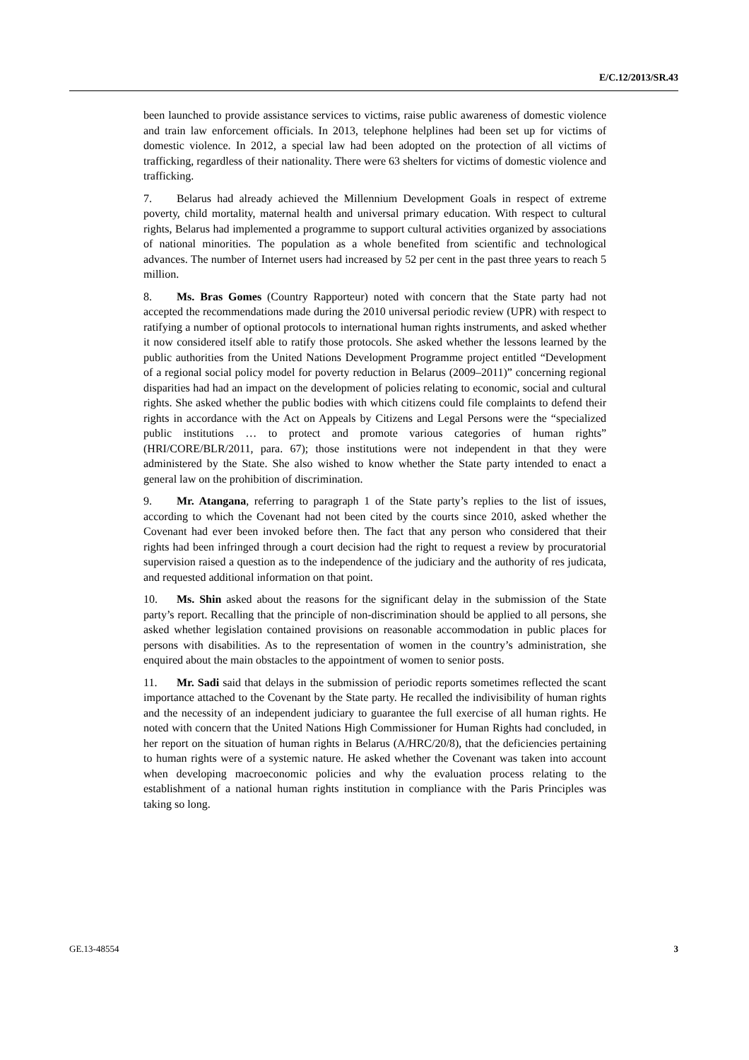E/C.12/2013/SR.43
been launched to provide assistance services to victims, raise public awareness of domestic violence and train law enforcement officials. In 2013, telephone helplines had been set up for victims of domestic violence. In 2012, a special law had been adopted on the protection of all victims of trafficking, regardless of their nationality. There were 63 shelters for victims of domestic violence and trafficking.
7. Belarus had already achieved the Millennium Development Goals in respect of extreme poverty, child mortality, maternal health and universal primary education. With respect to cultural rights, Belarus had implemented a programme to support cultural activities organized by associations of national minorities. The population as a whole benefited from scientific and technological advances. The number of Internet users had increased by 52 per cent in the past three years to reach 5 million.
8. Ms. Bras Gomes (Country Rapporteur) noted with concern that the State party had not accepted the recommendations made during the 2010 universal periodic review (UPR) with respect to ratifying a number of optional protocols to international human rights instruments, and asked whether it now considered itself able to ratify those protocols. She asked whether the lessons learned by the public authorities from the United Nations Development Programme project entitled “Development of a regional social policy model for poverty reduction in Belarus (2009–2011)” concerning regional disparities had had an impact on the development of policies relating to economic, social and cultural rights. She asked whether the public bodies with which citizens could file complaints to defend their rights in accordance with the Act on Appeals by Citizens and Legal Persons were the “specialized public institutions … to protect and promote various categories of human rights” (HRI/CORE/BLR/2011, para. 67); those institutions were not independent in that they were administered by the State. She also wished to know whether the State party intended to enact a general law on the prohibition of discrimination.
9. Mr. Atangana, referring to paragraph 1 of the State party’s replies to the list of issues, according to which the Covenant had not been cited by the courts since 2010, asked whether the Covenant had ever been invoked before then. The fact that any person who considered that their rights had been infringed through a court decision had the right to request a review by procuratorial supervision raised a question as to the independence of the judiciary and the authority of res judicata, and requested additional information on that point.
10. Ms. Shin asked about the reasons for the significant delay in the submission of the State party’s report. Recalling that the principle of non-discrimination should be applied to all persons, she asked whether legislation contained provisions on reasonable accommodation in public places for persons with disabilities. As to the representation of women in the country’s administration, she enquired about the main obstacles to the appointment of women to senior posts.
11. Mr. Sadi said that delays in the submission of periodic reports sometimes reflected the scant importance attached to the Covenant by the State party. He recalled the indivisibility of human rights and the necessity of an independent judiciary to guarantee the full exercise of all human rights. He noted with concern that the United Nations High Commissioner for Human Rights had concluded, in her report on the situation of human rights in Belarus (A/HRC/20/8), that the deficiencies pertaining to human rights were of a systemic nature. He asked whether the Covenant was taken into account when developing macroeconomic policies and why the evaluation process relating to the establishment of a national human rights institution in compliance with the Paris Principles was taking so long.
GE.13-48554 3